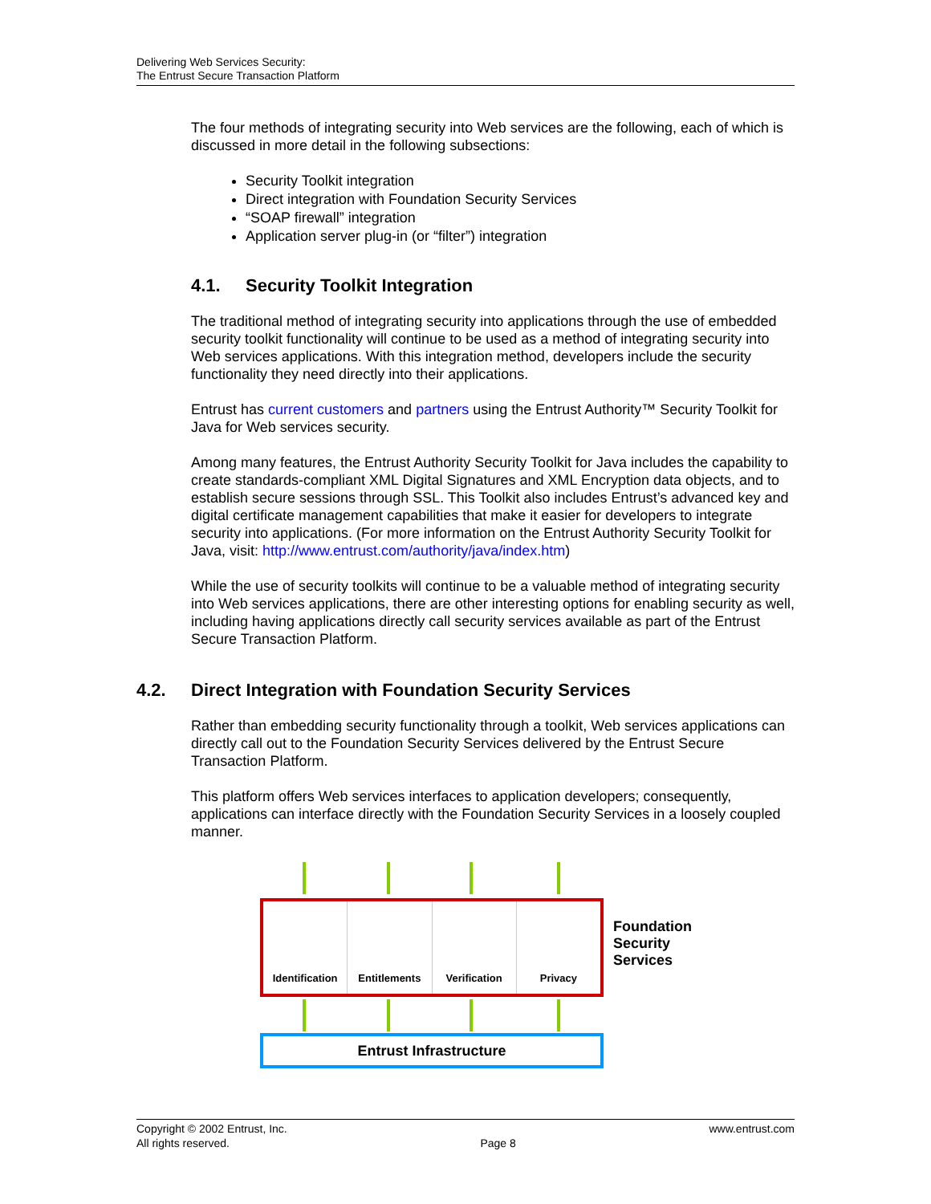Delivering Web Services Security:
The Entrust Secure Transaction Platform
The four methods of integrating security into Web services are the following, each of which is discussed in more detail in the following subsections:
Security Toolkit integration
Direct integration with Foundation Security Services
“SOAP firewall” integration
Application server plug-in (or “filter”) integration
4.1. Security Toolkit Integration
The traditional method of integrating security into applications through the use of embedded security toolkit functionality will continue to be used as a method of integrating security into Web services applications. With this integration method, developers include the security functionality they need directly into their applications.
Entrust has current customers and partners using the Entrust Authority™ Security Toolkit for Java for Web services security.
Among many features, the Entrust Authority Security Toolkit for Java includes the capability to create standards-compliant XML Digital Signatures and XML Encryption data objects, and to establish secure sessions through SSL. This Toolkit also includes Entrust’s advanced key and digital certificate management capabilities that make it easier for developers to integrate security into applications. (For more information on the Entrust Authority Security Toolkit for Java, visit: http://www.entrust.com/authority/java/index.htm)
While the use of security toolkits will continue to be a valuable method of integrating security into Web services applications, there are other interesting options for enabling security as well, including having applications directly call security services available as part of the Entrust Secure Transaction Platform.
4.2. Direct Integration with Foundation Security Services
Rather than embedding security functionality through a toolkit, Web services applications can directly call out to the Foundation Security Services delivered by the Entrust Secure Transaction Platform.
This platform offers Web services interfaces to application developers; consequently, applications can interface directly with the Foundation Security Services in a loosely coupled manner.
Identification Entitlements Verification Privacy
Entrust Infrastructure
Foundation
Security
Services
Copyright © 2002 Entrust, Inc.
All rights reserved.
Page 8 www.entrust.com